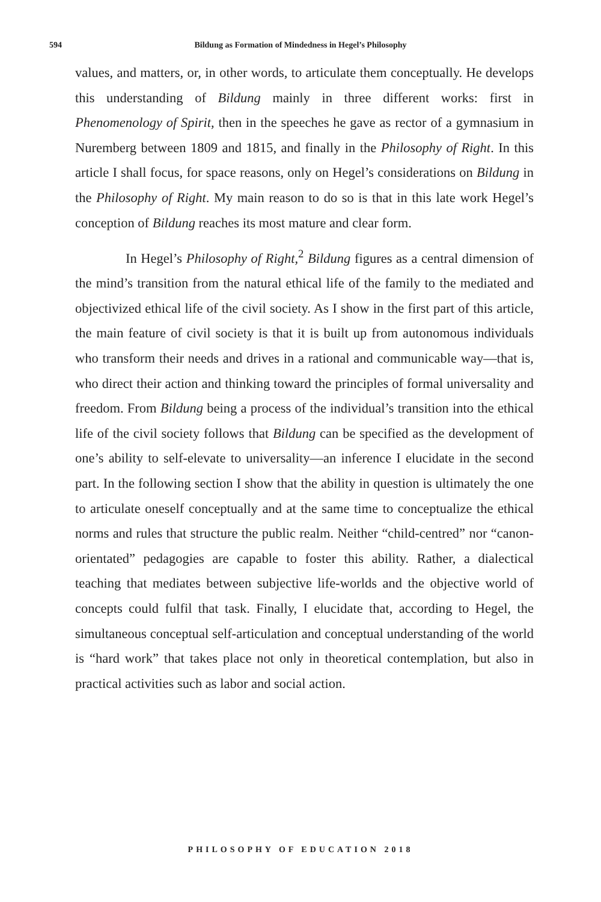594 Bildung as Formation of Mindedness in Hegel’s Philosophy
values, and matters, or, in other words, to articulate them conceptually. He develops this understanding of Bildung mainly in three different works: first in Phenomenology of Spirit, then in the speeches he gave as rector of a gymnasium in Nuremberg between 1809 and 1815, and finally in the Philosophy of Right. In this article I shall focus, for space reasons, only on Hegel’s considerations on Bildung in the Philosophy of Right. My main reason to do so is that in this late work Hegel’s conception of Bildung reaches its most mature and clear form.
In Hegel’s Philosophy of Right,<sup>2</sup> Bildung figures as a central dimension of the mind’s transition from the natural ethical life of the family to the mediated and objectivized ethical life of the civil society. As I show in the first part of this article, the main feature of civil society is that it is built up from autonomous individuals who transform their needs and drives in a rational and communicable way—that is, who direct their action and thinking toward the principles of formal universality and freedom. From Bildung being a process of the individual’s transition into the ethical life of the civil society follows that Bildung can be specified as the development of one’s ability to self-elevate to universality—an inference I elucidate in the second part. In the following section I show that the ability in question is ultimately the one to articulate oneself conceptually and at the same time to conceptualize the ethical norms and rules that structure the public realm. Neither “child-centred” nor “canon-orientated” pedagogies are capable to foster this ability. Rather, a dialectical teaching that mediates between subjective life-worlds and the objective world of concepts could fulfil that task. Finally, I elucidate that, according to Hegel, the simultaneous conceptual self-articulation and conceptual understanding of the world is “hard work” that takes place not only in theoretical contemplation, but also in practical activities such as labor and social action.
PHILOSOPHY OF EDUCATION 2018